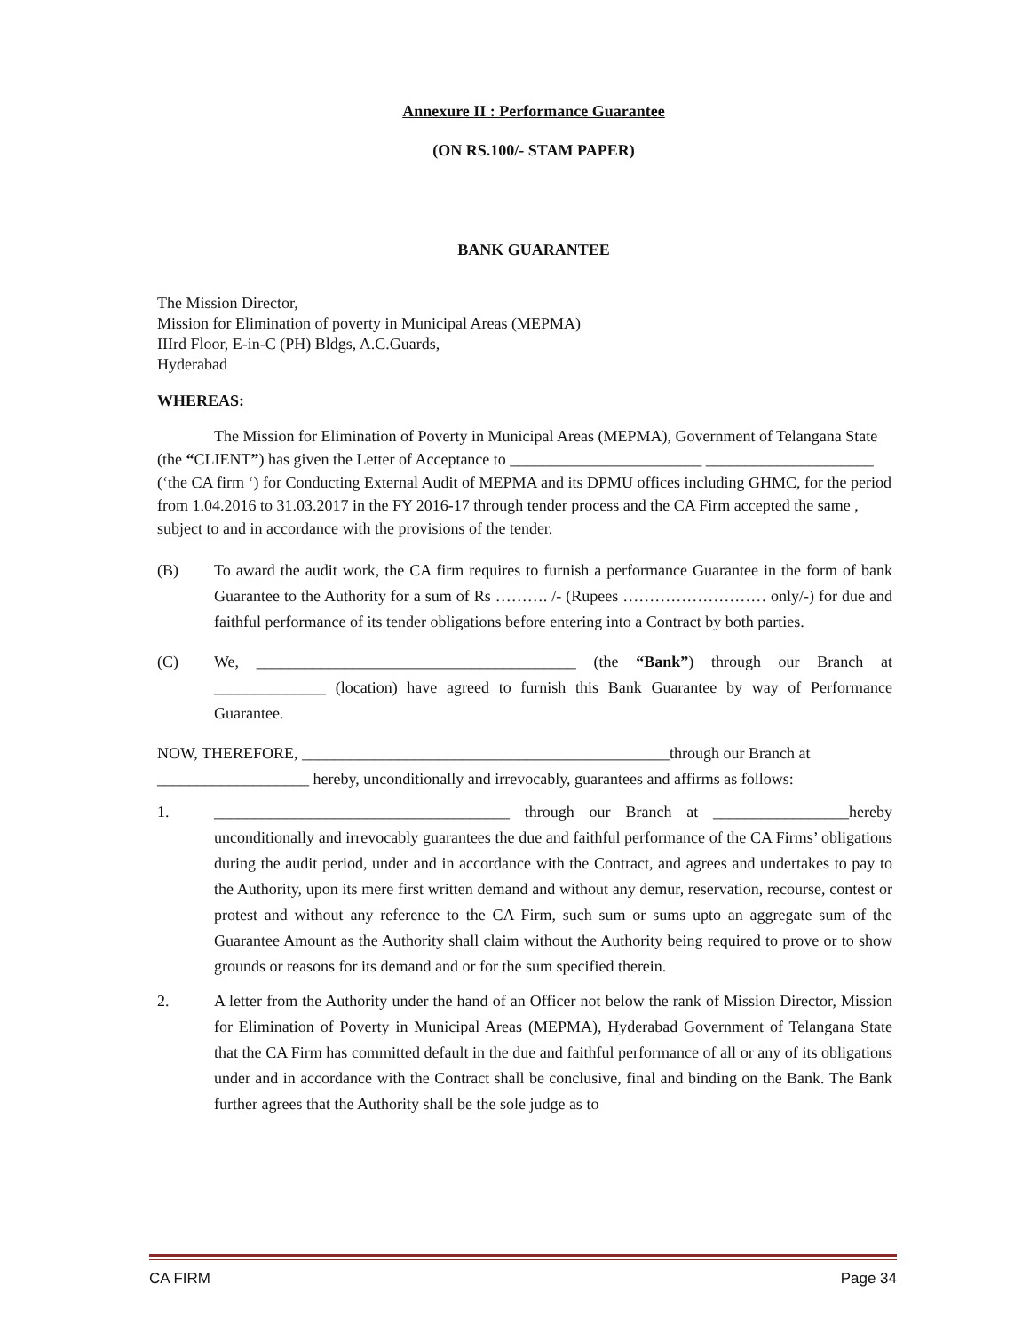Annexure II : Performance Guarantee
(ON RS.100/- STAM PAPER)
BANK GUARANTEE
The Mission Director,
Mission for Elimination of poverty in Municipal Areas (MEPMA)
IIIrd Floor, E-in-C (PH) Bldgs, A.C.Guards,
Hyderabad
WHEREAS:
The Mission for Elimination of Poverty in Municipal Areas (MEPMA), Government of Telangana State (the “CLIENT”) has given the Letter of Acceptance to ________________________ _____________________ (‘the CA firm ‘) for Conducting External Audit of MEPMA and its DPMU offices including GHMC, for the period from 1.04.2016 to 31.03.2017 in the FY 2016-17 through tender process and the CA Firm accepted the same , subject to and in accordance with the provisions of the tender.
(B) To award the audit work, the CA firm requires to furnish a performance Guarantee in the form of bank Guarantee to the Authority for a sum of Rs ………. /- (Rupees ……………………… only/-) for due and faithful performance of its tender obligations before entering into a Contract by both parties.
(C) We, ________________________________________ (the “Bank”) through our Branch at ______________ (location) have agreed to furnish this Bank Guarantee by way of Performance Guarantee.
NOW, THEREFORE, ______________________________________________through our Branch at ___________________ hereby, unconditionally and irrevocably, guarantees and affirms as follows:
1. _____________________________________ through our Branch at _________________hereby unconditionally and irrevocably guarantees the due and faithful performance of the CA Firms’ obligations during the audit period, under and in accordance with the Contract, and agrees and undertakes to pay to the Authority, upon its mere first written demand and without any demur, reservation, recourse, contest or protest and without any reference to the CA Firm, such sum or sums upto an aggregate sum of the Guarantee Amount as the Authority shall claim without the Authority being required to prove or to show grounds or reasons for its demand and or for the sum specified therein.
2. A letter from the Authority under the hand of an Officer not below the rank of Mission Director, Mission for Elimination of Poverty in Municipal Areas (MEPMA), Hyderabad Government of Telangana State that the CA Firm has committed default in the due and faithful performance of all or any of its obligations under and in accordance with the Contract shall be conclusive, final and binding on the Bank. The Bank further agrees that the Authority shall be the sole judge as to
CA FIRM Page 34